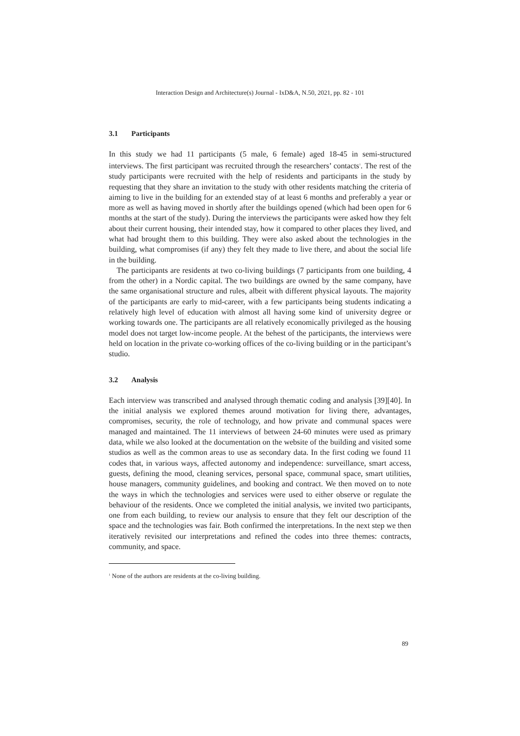Interaction Design and Architecture(s) Journal - IxD&A, N.50, 2021, pp. 82 - 101
3.1 Participants
In this study we had 11 participants (5 male, 6 female) aged 18-45 in semi-structured interviews. The first participant was recruited through the researchers’ contacts<sup>1</sup>. The rest of the study participants were recruited with the help of residents and participants in the study by requesting that they share an invitation to the study with other residents matching the criteria of aiming to live in the building for an extended stay of at least 6 months and preferably a year or more as well as having moved in shortly after the buildings opened (which had been open for 6 months at the start of the study). During the interviews the participants were asked how they felt about their current housing, their intended stay, how it compared to other places they lived, and what had brought them to this building. They were also asked about the technologies in the building, what compromises (if any) they felt they made to live there, and about the social life in the building.
The participants are residents at two co-living buildings (7 participants from one building, 4 from the other) in a Nordic capital. The two buildings are owned by the same company, have the same organisational structure and rules, albeit with different physical layouts. The majority of the participants are early to mid-career, with a few participants being students indicating a relatively high level of education with almost all having some kind of university degree or working towards one. The participants are all relatively economically privileged as the housing model does not target low-income people. At the behest of the participants, the interviews were held on location in the private co-working offices of the co-living building or in the participant’s studio.
3.2 Analysis
Each interview was transcribed and analysed through thematic coding and analysis [39][40]. In the initial analysis we explored themes around motivation for living there, advantages, compromises, security, the role of technology, and how private and communal spaces were managed and maintained. The 11 interviews of between 24-60 minutes were used as primary data, while we also looked at the documentation on the website of the building and visited some studios as well as the common areas to use as secondary data. In the first coding we found 11 codes that, in various ways, affected autonomy and independence: surveillance, smart access, guests, defining the mood, cleaning services, personal space, communal space, smart utilities, house managers, community guidelines, and booking and contract. We then moved on to note the ways in which the technologies and services were used to either observe or regulate the behaviour of the residents. Once we completed the initial analysis, we invited two participants, one from each building, to review our analysis to ensure that they felt our description of the space and the technologies was fair. Both confirmed the interpretations. In the next step we then iteratively revisited our interpretations and refined the codes into three themes: contracts, community, and space.
<sup>1</sup> None of the authors are residents at the co-living building.
89